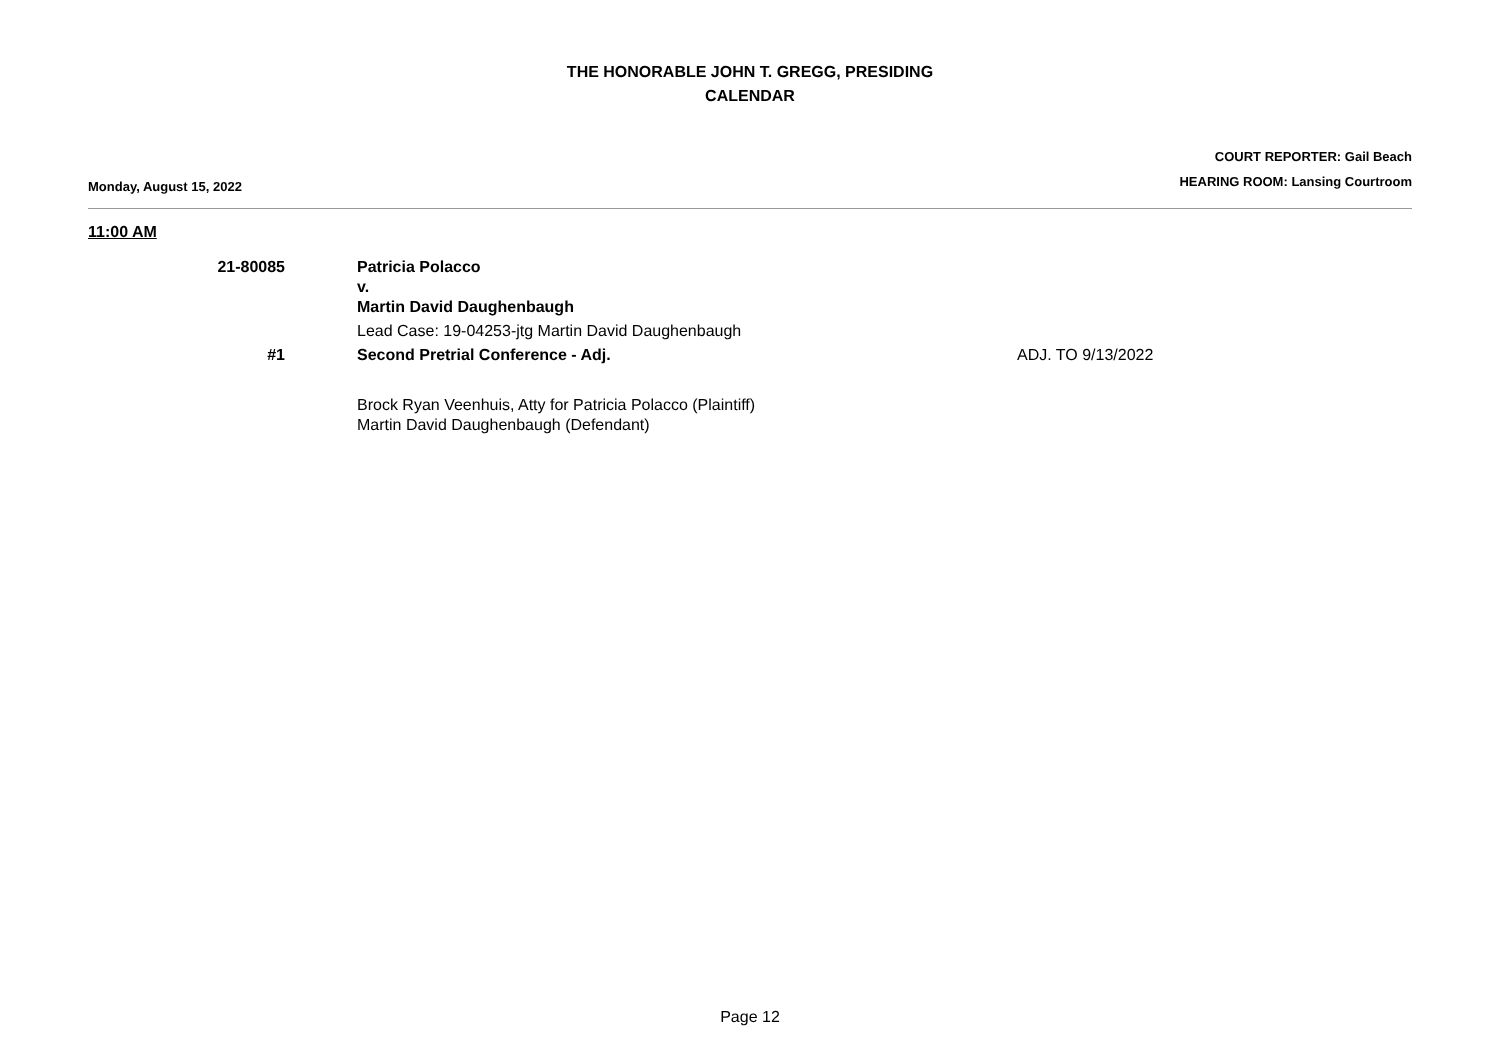THE HONORABLE JOHN T. GREGG, PRESIDING
CALENDAR
Monday, August 15, 2022
COURT REPORTER: Gail Beach
HEARING ROOM: Lansing Courtroom
11:00 AM
21-80085 Patricia Polacco
v.
Martin David Daughenbaugh
Lead Case: 19-04253-jtg Martin David Daughenbaugh
#1 Second Pretrial Conference - Adj. ADJ. TO 9/13/2022
Brock Ryan Veenhuis, Atty for Patricia Polacco (Plaintiff)
Martin David Daughenbaugh (Defendant)
Page 12